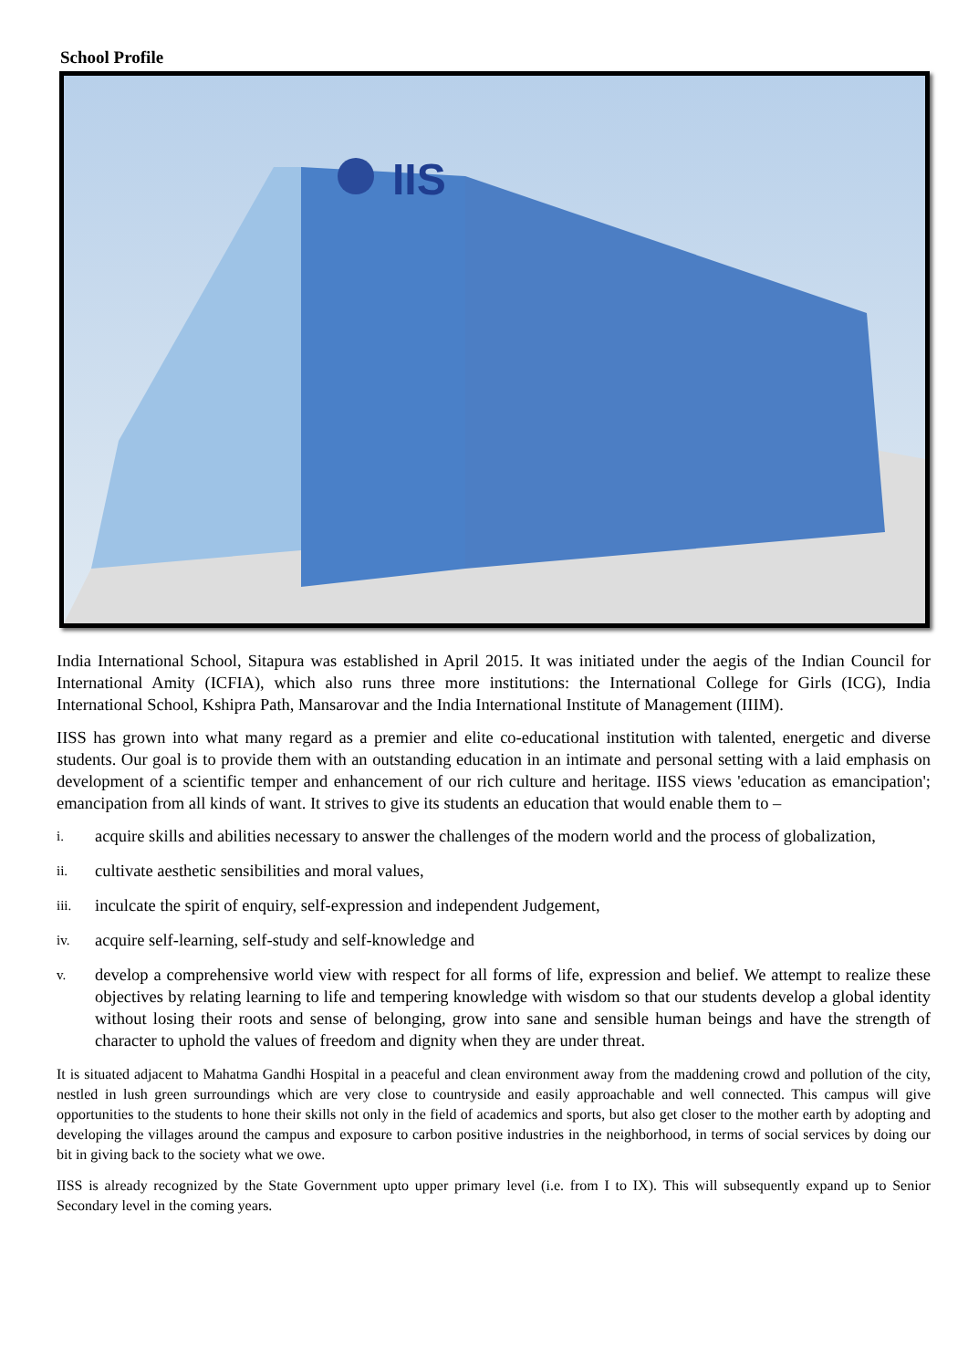School Profile
IIS
India International School, Sitapura was established in April 2015. It was initiated under the aegis of the Indian Council for International Amity (ICFIA), which also runs three more institutions: the International College for Girls (ICG), India International School, Kshipra Path, Mansarovar and the India International Institute of Management (IIIM).
IISS has grown into what many regard as a premier and elite co-educational institution with talented, energetic and diverse students. Our goal is to provide them with an outstanding education in an intimate and personal setting with a laid emphasis on development of a scientific temper and enhancement of our rich culture and heritage. IISS views 'education as emancipation'; emancipation from all kinds of want. It strives to give its students an education that would enable them to –
i.
acquire skills and abilities necessary to answer the challenges of the modern world and the process of globalization,
ii.
cultivate aesthetic sensibilities and moral values,
iii.
inculcate the spirit of enquiry, self-expression and independent Judgement,
iv.
acquire self-learning, self-study and self-knowledge and
v.
develop a comprehensive world view with respect for all forms of life, expression and belief. We attempt to realize these objectives by relating learning to life and tempering knowledge with wisdom so that our students develop a global identity without losing their roots and sense of belonging, grow into sane and sensible human beings and have the strength of character to uphold the values of freedom and dignity when they are under threat.
It is situated adjacent to Mahatma Gandhi Hospital in a peaceful and clean environment away from the maddening crowd and pollution of the city, nestled in lush green surroundings which are very close to countryside and easily approachable and well connected. This campus will give opportunities to the students to hone their skills not only in the field of academics and sports, but also get closer to the mother earth by adopting and developing the villages around the campus and exposure to carbon positive industries in the neighborhood, in terms of social services by doing our bit in giving back to the society what we owe.
IISS is already recognized by the State Government upto upper primary level (i.e. from I to IX). This will subsequently expand up to Senior Secondary level in the coming years.